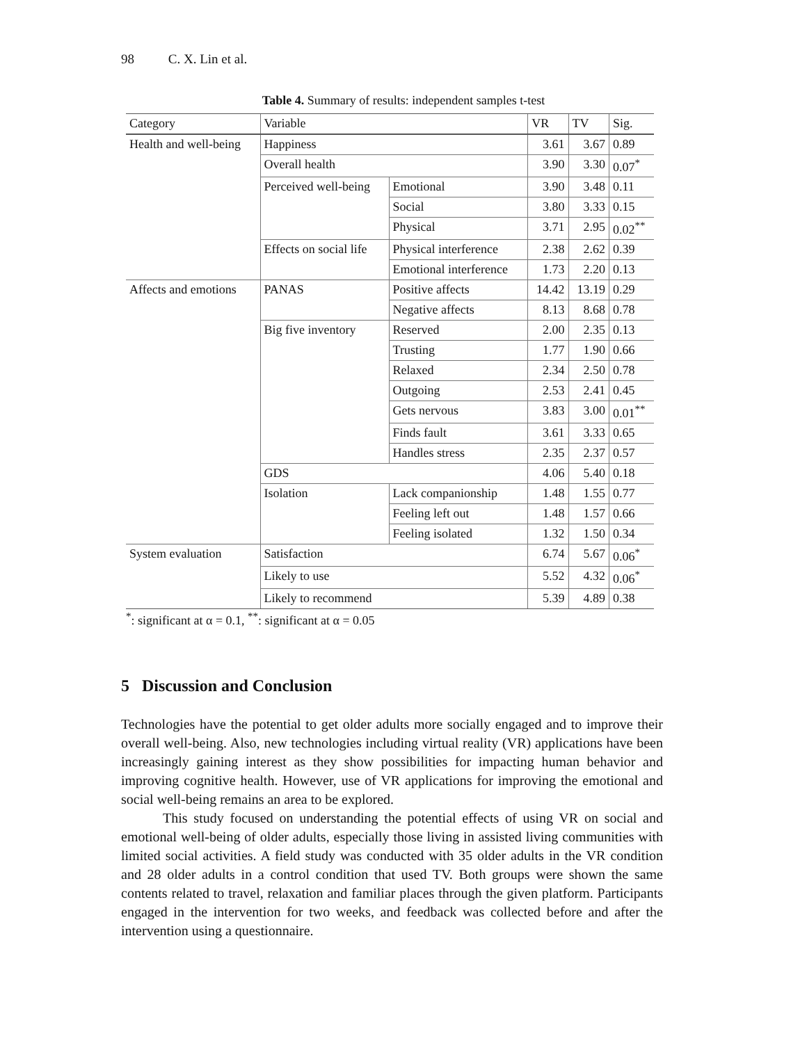98 C. X. Lin et al.
Table 4. Summary of results: independent samples t-test
| Category | Variable | | VR | TV | Sig. |
| --- | --- | --- | --- | --- | --- |
| Health and well-being | Happiness | | 3.61 | 3.67 | 0.89 |
| | Overall health | | 3.90 | 3.30 | 0.07<sup>*</sup> |
| | Perceived well-being | Emotional | 3.90 | 3.48 | 0.11 |
| | | Social | 3.80 | 3.33 | 0.15 |
| | | Physical | 3.71 | 2.95 | 0.02<sup>**</sup> |
| | Effects on social life | Physical interference | 2.38 | 2.62 | 0.39 |
| | | Emotional interference | 1.73 | 2.20 | 0.13 |
| Affects and emotions | PANAS | Positive affects | 14.42 | 13.19 | 0.29 |
| | | Negative affects | 8.13 | 8.68 | 0.78 |
| | Big five inventory | Reserved | 2.00 | 2.35 | 0.13 |
| | | Trusting | 1.77 | 1.90 | 0.66 |
| | | Relaxed | 2.34 | 2.50 | 0.78 |
| | | Outgoing | 2.53 | 2.41 | 0.45 |
| | | Gets nervous | 3.83 | 3.00 | 0.01<sup>**</sup> |
| | | Finds fault | 3.61 | 3.33 | 0.65 |
| | | Handles stress | 2.35 | 2.37 | 0.57 |
| | GDS | | 4.06 | 5.40 | 0.18 |
| | Isolation | Lack companionship | 1.48 | 1.55 | 0.77 |
| | | Feeling left out | 1.48 | 1.57 | 0.66 |
| | | Feeling isolated | 1.32 | 1.50 | 0.34 |
| System evaluation | Satisfaction | | 6.74 | 5.67 | 0.06<sup>*</sup> |
| | Likely to use | | 5.52 | 4.32 | 0.06<sup>*</sup> |
| | Likely to recommend | | 5.39 | 4.89 | 0.38 |
<sup>*</sup>: significant at α = 0.1, <sup>**</sup>: significant at α = 0.05
5 Discussion and Conclusion
Technologies have the potential to get older adults more socially engaged and to improve their overall well-being. Also, new technologies including virtual reality (VR) applications have been increasingly gaining interest as they show possibilities for impacting human behavior and improving cognitive health. However, use of VR applications for improving the emotional and social well-being remains an area to be explored.
This study focused on understanding the potential effects of using VR on social and emotional well-being of older adults, especially those living in assisted living communities with limited social activities. A field study was conducted with 35 older adults in the VR condition and 28 older adults in a control condition that used TV. Both groups were shown the same contents related to travel, relaxation and familiar places through the given platform. Participants engaged in the intervention for two weeks, and feedback was collected before and after the intervention using a questionnaire.